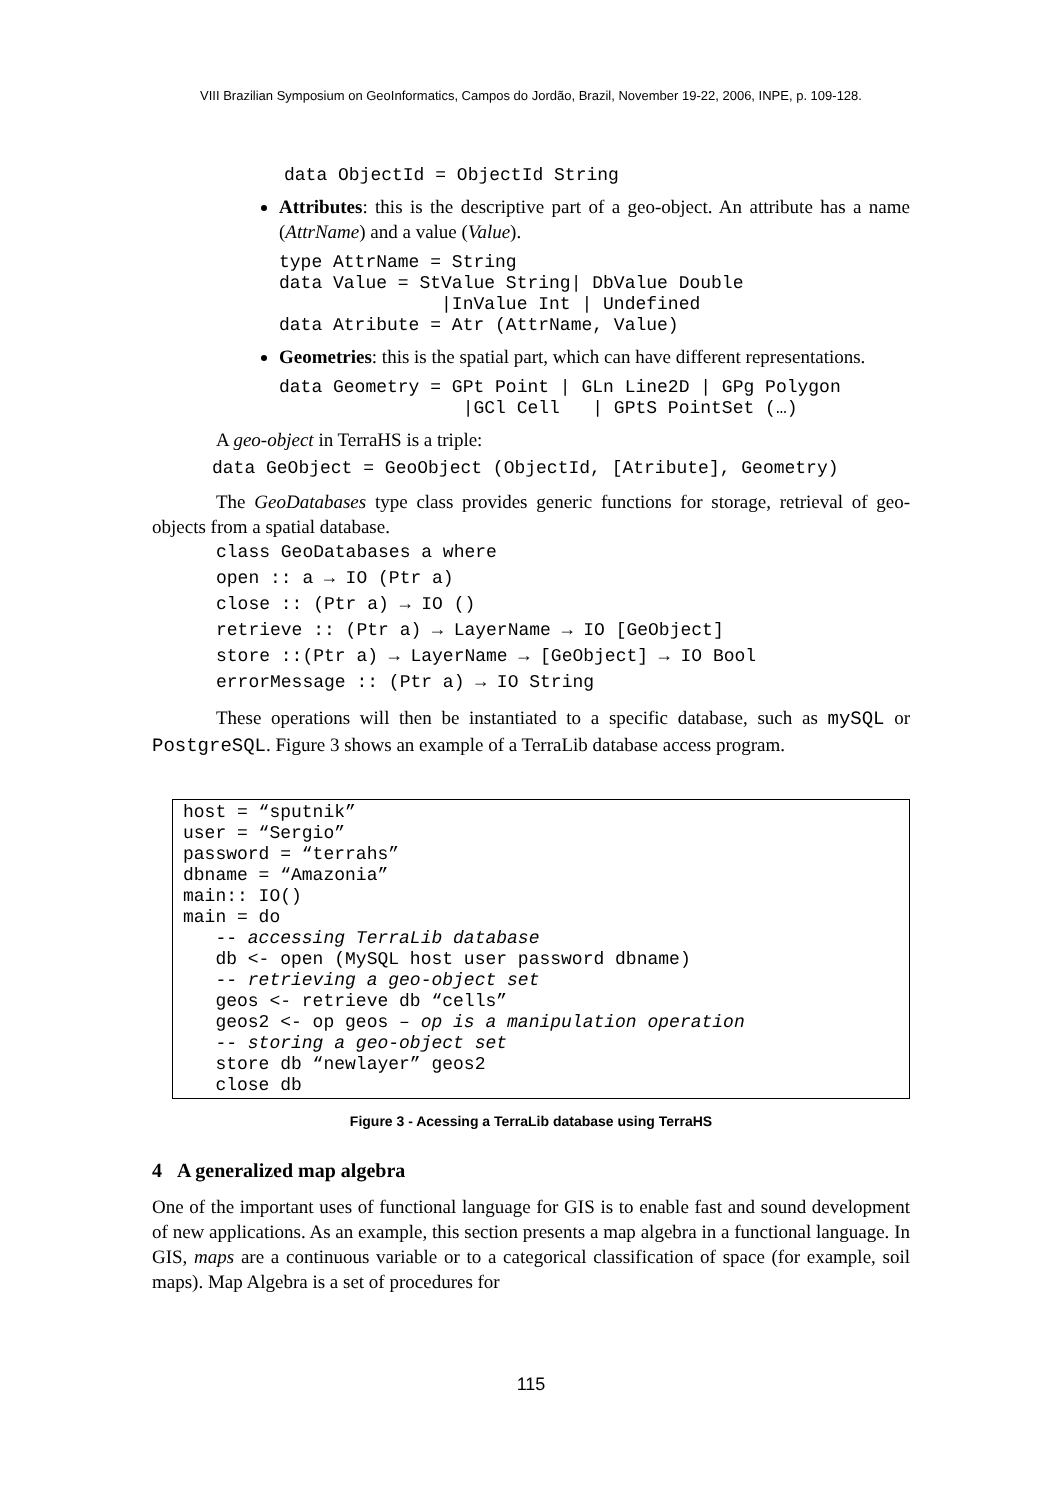VIII Brazilian Symposium on GeoInformatics, Campos do Jordão, Brazil, November 19-22, 2006, INPE, p. 109-128.
data ObjectId = ObjectId String
Attributes: this is the descriptive part of a geo-object. An attribute has a name (AttrName) and a value (Value).
type AttrName = String
data Value = StValue String| DbValue Double
               |InValue Int | Undefined
data Atribute = Atr (AttrName, Value)
Geometries: this is the spatial part, which can have different representations.
data Geometry = GPt Point | GLn Line2D | GPg Polygon
                 |GCl Cell   | GPtS PointSet (…)
A geo-object in TerraHS is a triple:
data GeObject = GeoObject (ObjectId, [Atribute], Geometry)
The GeoDatabases type class provides generic functions for storage, retrieval of geo-objects from a spatial database.
class GeoDatabases a where
open :: a → IO (Ptr a)
close :: (Ptr a) → IO ()
retrieve :: (Ptr a) → LayerName → IO [GeObject]
store ::(Ptr a) → LayerName → [GeObject] → IO Bool
errorMessage :: (Ptr a) → IO String
These operations will then be instantiated to a specific database, such as mySQL or PostgreSQL. Figure 3 shows an example of a TerraLib database access program.
host = “sputnik”
user = “Sergio”
password = “terrahs”
dbname = “Amazonia”
main:: IO()
main = do
   -- accessing TerraLib database
   db <- open (MySQL host user password dbname)
   -- retrieving a geo-object set
   geos <- retrieve db “cells”
   geos2 <- op geos – op is a manipulation operation
   -- storing a geo-object set
   store db “newlayer” geos2
   close db
Figure 3 - Acessing a TerraLib database using TerraHS
4 A generalized map algebra
One of the important uses of functional language for GIS is to enable fast and sound development of new applications. As an example, this section presents a map algebra in a functional language. In GIS, maps are a continuous variable or to a categorical classification of space (for example, soil maps). Map Algebra is a set of procedures for
115